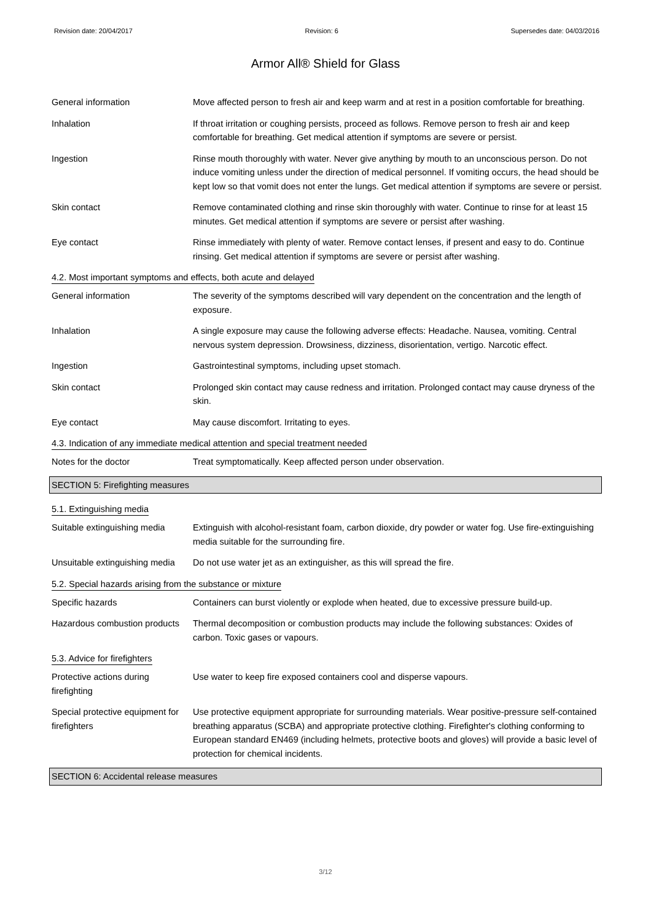Revision date: 20/04/2017 Revision: 6 Supersedes date: 04/03/2016
Armor All® Shield for Glass
General information Move affected person to fresh air and keep warm and at rest in a position comfortable for breathing.
Inhalation If throat irritation or coughing persists, proceed as follows. Remove person to fresh air and keep comfortable for breathing. Get medical attention if symptoms are severe or persist.
Ingestion Rinse mouth thoroughly with water. Never give anything by mouth to an unconscious person. Do not induce vomiting unless under the direction of medical personnel. If vomiting occurs, the head should be kept low so that vomit does not enter the lungs. Get medical attention if symptoms are severe or persist.
Skin contact Remove contaminated clothing and rinse skin thoroughly with water. Continue to rinse for at least 15 minutes. Get medical attention if symptoms are severe or persist after washing.
Eye contact Rinse immediately with plenty of water. Remove contact lenses, if present and easy to do. Continue rinsing. Get medical attention if symptoms are severe or persist after washing.
4.2. Most important symptoms and effects, both acute and delayed
General information The severity of the symptoms described will vary dependent on the concentration and the length of exposure.
Inhalation A single exposure may cause the following adverse effects: Headache. Nausea, vomiting. Central nervous system depression. Drowsiness, dizziness, disorientation, vertigo. Narcotic effect.
Ingestion Gastrointestinal symptoms, including upset stomach.
Skin contact Prolonged skin contact may cause redness and irritation. Prolonged contact may cause dryness of the skin.
Eye contact May cause discomfort. Irritating to eyes.
4.3. Indication of any immediate medical attention and special treatment needed
Notes for the doctor Treat symptomatically. Keep affected person under observation.
SECTION 5: Firefighting measures
5.1. Extinguishing media
Suitable extinguishing media
Extinguish with alcohol-resistant foam, carbon dioxide, dry powder or water fog. Use fire-extinguishing media suitable for the surrounding fire.
Unsuitable extinguishing media
Do not use water jet as an extinguisher, as this will spread the fire.
5.2. Special hazards arising from the substance or mixture
Specific hazards Containers can burst violently or explode when heated, due to excessive pressure build-up.
Hazardous combustion products
Thermal decomposition or combustion products may include the following substances: Oxides of carbon. Toxic gases or vapours.
5.3. Advice for firefighters
Protective actions during firefighting
Use water to keep fire exposed containers cool and disperse vapours.
Special protective equipment for firefighters
Use protective equipment appropriate for surrounding materials. Wear positive-pressure self-contained breathing apparatus (SCBA) and appropriate protective clothing. Firefighter's clothing conforming to European standard EN469 (including helmets, protective boots and gloves) will provide a basic level of protection for chemical incidents.
SECTION 6: Accidental release measures
3/12